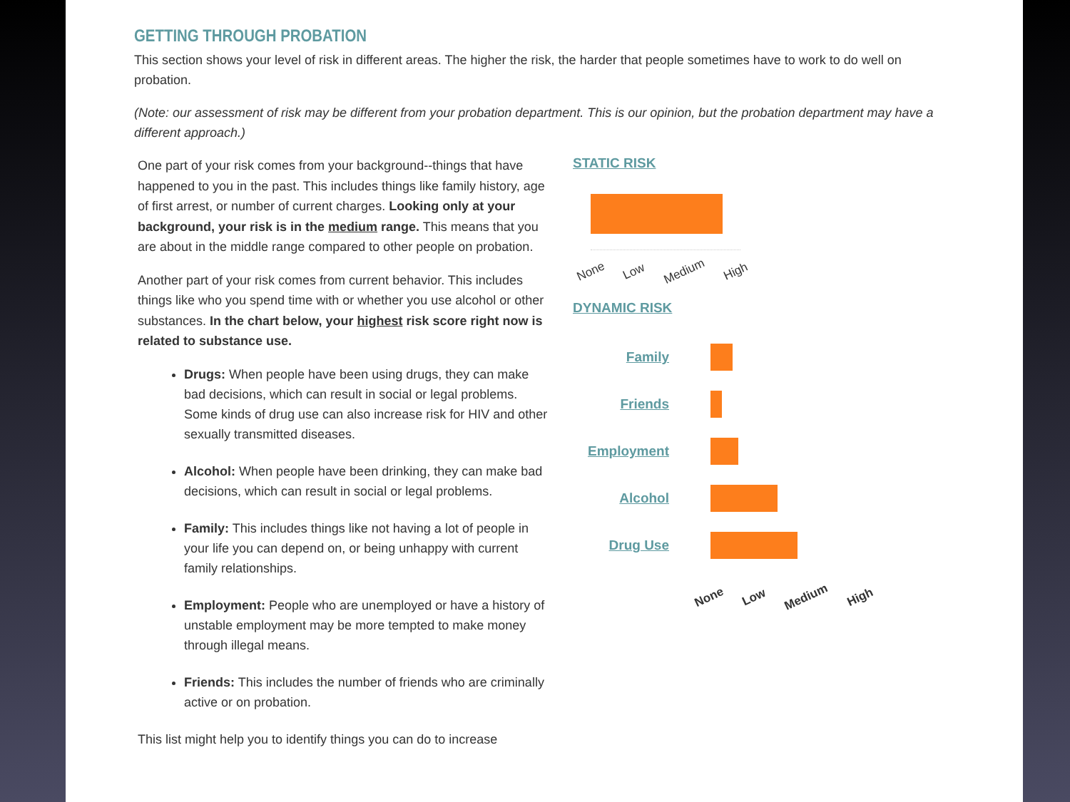GETTING THROUGH PROBATION
This section shows your level of risk in different areas. The higher the risk, the harder that people sometimes have to work to do well on probation.
(Note: our assessment of risk may be different from your probation department. This is our opinion, but the probation department may have a different approach.)
One part of your risk comes from your background--things that have happened to you in the past. This includes things like family history, age of first arrest, or number of current charges. Looking only at your background, your risk is in the medium range. This means that you are about in the middle range compared to other people on probation.
Another part of your risk comes from current behavior. This includes things like who you spend time with or whether you use alcohol or other substances. In the chart below, your highest risk score right now is related to substance use.
Drugs: When people have been using drugs, they can make bad decisions, which can result in social or legal problems. Some kinds of drug use can also increase risk for HIV and other sexually transmitted diseases.
Alcohol: When people have been drinking, they can make bad decisions, which can result in social or legal problems.
Family: This includes things like not having a lot of people in your life you can depend on, or being unhappy with current family relationships.
Employment: People who are unemployed or have a history of unstable employment may be more tempted to make money through illegal means.
Friends: This includes the number of friends who are criminally active or on probation.
This list might help you to identify things you can do to increase
STATIC RISK
None Low Medium High
DYNAMIC RISK
Family
Friends
Employment
Alcohol
Drug Use
None Low Medium High